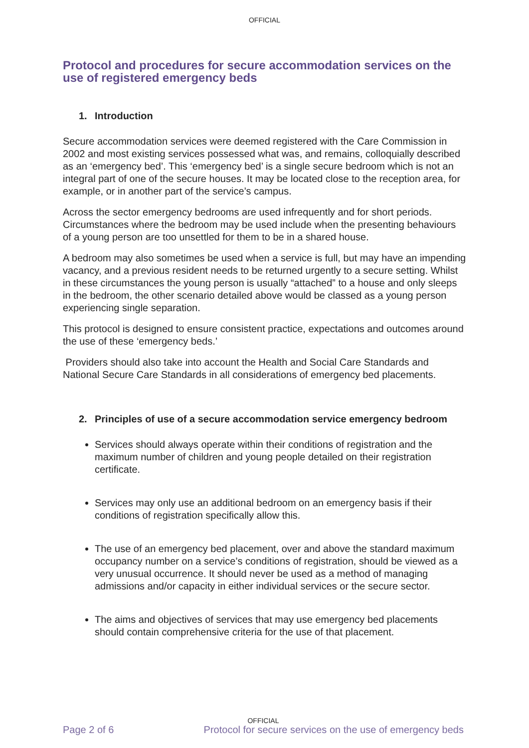OFFICIAL
Protocol and procedures for secure accommodation services on the use of registered emergency beds
1. Introduction
Secure accommodation services were deemed registered with the Care Commission in 2002 and most existing services possessed what was, and remains, colloquially described as an ‘emergency bed’. This ‘emergency bed’ is a single secure bedroom which is not an integral part of one of the secure houses. It may be located close to the reception area, for example, or in another part of the service’s campus.
Across the sector emergency bedrooms are used infrequently and for short periods. Circumstances where the bedroom may be used include when the presenting behaviours of a young person are too unsettled for them to be in a shared house.
A bedroom may also sometimes be used when a service is full, but may have an impending vacancy, and a previous resident needs to be returned urgently to a secure setting. Whilst in these circumstances the young person is usually “attached” to a house and only sleeps in the bedroom, the other scenario detailed above would be classed as a young person experiencing single separation.
This protocol is designed to ensure consistent practice, expectations and outcomes around the use of these ‘emergency beds.’
Providers should also take into account the Health and Social Care Standards and National Secure Care Standards in all considerations of emergency bed placements.
2. Principles of use of a secure accommodation service emergency bedroom
Services should always operate within their conditions of registration and the maximum number of children and young people detailed on their registration certificate.
Services may only use an additional bedroom on an emergency basis if their conditions of registration specifically allow this.
The use of an emergency bed placement, over and above the standard maximum occupancy number on a service’s conditions of registration, should be viewed as a very unusual occurrence. It should never be used as a method of managing admissions and/or capacity in either individual services or the secure sector.
The aims and objectives of services that may use emergency bed placements should contain comprehensive criteria for the use of that placement.
OFFICIAL
Page 2 of 6 Protocol for secure services on the use of emergency beds